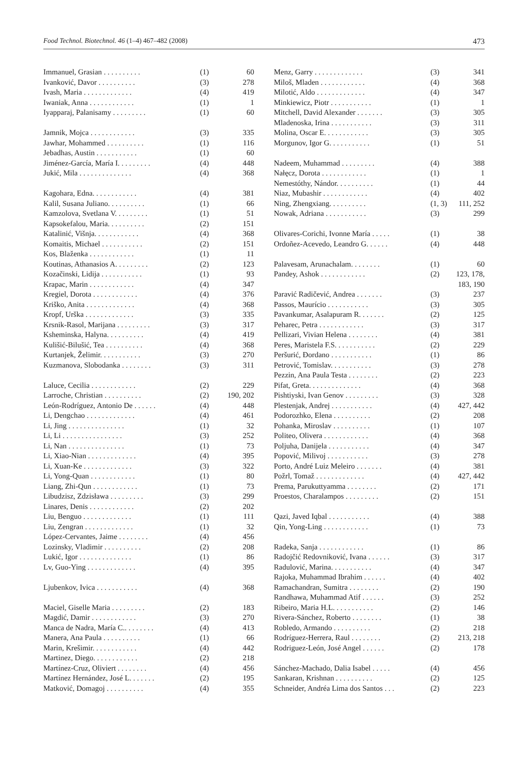Food Technol. Biotechnol. 46 (1–4) 467–482 (2008) 473
| Immanuel, Grasian . . . . . . . . . . | (1) | 60 |
| Ivanković, Davor . . . . . . . . . . | (3) | 278 |
| Ivash, Maria . . . . . . . . . . . . . | (4) | 419 |
| Iwaniak, Anna . . . . . . . . . . . . | (1) | 1 |
| Iyapparaj, Palanisamy . . . . . . . . . | (1) | 60 |
| Jamnik, Mojca . . . . . . . . . . . . | (3) | 335 |
| Jawhar, Mohammed . . . . . . . . . . | (1) | 116 |
| Jebadhas, Austin . . . . . . . . . . . | (1) | 60 |
| Jiménez-García, María I. . . . . . . . . | (4) | 448 |
| Jukić, Mila . . . . . . . . . . . . . . | (4) | 368 |
| Kagohara, Edna. . . . . . . . . . . . | (4) | 381 |
| Kalil, Susana Juliano. . . . . . . . . . | (1) | 66 |
| Kamzolova, Svetlana V. . . . . . . . . | (1) | 51 |
| Kapsokefalou, Maria. . . . . . . . . . | (2) | 151 |
| Katalinić, Višnja. . . . . . . . . . . . | (4) | 368 |
| Komaitis, Michael . . . . . . . . . . . | (2) | 151 |
| Kos, Blaženka . . . . . . . . . . . . | (1) | 11 |
| Koutinas, Athanasios A. . . . . . . . . | (2) | 123 |
| Kozačinski, Lidija . . . . . . . . . . . | (1) | 93 |
| Krapac, Marin . . . . . . . . . . . . | (4) | 347 |
| Kregiel, Dorota . . . . . . . . . . . . | (4) | 376 |
| Kriško, Anita . . . . . . . . . . . . . | (4) | 368 |
| Kropf, Urška . . . . . . . . . . . . . | (3) | 335 |
| Krsnik-Rasol, Marijana . . . . . . . . . | (3) | 317 |
| Ksheminska, Halyna. . . . . . . . . . | (4) | 419 |
| Kulišić-Bilušić, Tea . . . . . . . . . . | (4) | 368 |
| Kurtanjek, Želimir. . . . . . . . . . . | (3) | 270 |
| Kuzmanova, Slobodanka . . . . . . . . | (3) | 311 |
| Laluce, Cecilia . . . . . . . . . . . . | (2) | 229 |
| Larroche, Christian . . . . . . . . . . | (2) | 190, 202 |
| León-Rodríguez, Antonio De . . . . . . | (4) | 448 |
| Li, Dengchao . . . . . . . . . . . . . | (4) | 461 |
| Li, Jing . . . . . . . . . . . . . . . | (1) | 32 |
| Li, Li . . . . . . . . . . . . . . . . | (3) | 252 |
| Li, Nan . . . . . . . . . . . . . . . | (1) | 73 |
| Li, Xiao-Nian . . . . . . . . . . . . . | (4) | 395 |
| Li, Xuan-Ke . . . . . . . . . . . . . | (3) | 322 |
| Li, Yong-Quan . . . . . . . . . . . . | (1) | 80 |
| Liang, Zhi-Qun . . . . . . . . . . . . | (1) | 73 |
| Libudzisz, Zdzisława . . . . . . . . . | (3) | 299 |
| Linares, Denis . . . . . . . . . . . . | (2) | 202 |
| Liu, Benguo . . . . . . . . . . . . . | (1) | 111 |
| Liu, Zengran . . . . . . . . . . . . . | (1) | 32 |
| López-Cervantes, Jaime . . . . . . . . | (4) | 456 |
| Lozinsky, Vladimir . . . . . . . . . . | (2) | 208 |
| Lukić, Igor . . . . . . . . . . . . . . | (1) | 86 |
| Lv, Guo-Ying . . . . . . . . . . . . . | (4) | 395 |
| Ljubenkov, Ivica . . . . . . . . . . . | (4) | 368 |
| Maciel, Giselle Maria . . . . . . . . . | (2) | 183 |
| Magdić, Damir . . . . . . . . . . . . | (3) | 270 |
| Manca de Nadra, María C.. . . . . . . . | (4) | 413 |
| Manera, Ana Paula . . . . . . . . . . | (1) | 66 |
| Marin, Krešimir. . . . . . . . . . . . | (4) | 442 |
| Martinez, Diego. . . . . . . . . . . . | (2) | 218 |
| Martínez-Cruz, Oliviert . . . . . . . . | (4) | 456 |
| Martínez Hernández, José L. . . . . . . | (2) | 195 |
| Matković, Domagoj . . . . . . . . . . | (4) | 355 |
| Menz, Garry . . . . . . . . . . . . . | (3) | 341 |
| Miloš, Mladen . . . . . . . . . . . . | (4) | 368 |
| Milotić, Aldo . . . . . . . . . . . . . | (4) | 347 |
| Minkiewicz, Piotr . . . . . . . . . . . | (1) | 1 |
| Mitchell, David Alexander . . . . . . . | (3) | 305 |
| Mladenoska, Irina . . . . . . . . . . . | (3) | 311 |
| Molina, Oscar E. . . . . . . . . . . . | (3) | 305 |
| Morgunov, Igor G. . . . . . . . . . . | (1) | 51 |
| Nadeem, Muhammad . . . . . . . . . | (4) | 388 |
| Nałęcz, Dorota . . . . . . . . . . . . | (1) | 1 |
| Nemestóthy, Nándor. . . . . . . . . . | (1) | 44 |
| Niaz, Mubashir . . . . . . . . . . . . | (4) | 402 |
| Ning, Zhengxiang. . . . . . . . . . | (1, 3) | 111, 252 |
| Nowak, Adriana . . . . . . . . . . . | (3) | 299 |
| Olivares-Corichi, Ivonne María . . . . . | (1) | 38 |
| Ordoñez-Acevedo, Leandro G. . . . . . | (4) | 448 |
| Palavesam, Arunachalam. . . . . . . . | (1) | 60 |
| Pandey, Ashok . . . . . . . . . . . . | (2) | 123, 178, 183, 190 |
| Paravić Radičević, Andrea . . . . . . . | (3) | 237 |
| Passos, Maurício . . . . . . . . . . . | (3) | 305 |
| Pavankumar, Asalapuram R. . . . . . . | (2) | 125 |
| Peharec, Petra . . . . . . . . . . . . | (3) | 317 |
| Pellizari, Vivian Helena . . . . . . . . | (4) | 381 |
| Peres, Maristela F.S. . . . . . . . . . . | (2) | 229 |
| Peršurić, Đordano . . . . . . . . . . . | (1) | 86 |
| Petrović, Tomislav. . . . . . . . . . . | (3) | 278 |
| Pezzin, Ana Paula Testa . . . . . . . . | (2) | 223 |
| Pifat, Greta. . . . . . . . . . . . . . | (4) | 368 |
| Pishtiyski, Ivan Genov . . . . . . . . . | (3) | 328 |
| Plestenjak, Andrej . . . . . . . . . . . | (4) | 427, 442 |
| Podorozhko, Elena . . . . . . . . . . | (2) | 208 |
| Pohanka, Miroslav . . . . . . . . . . | (1) | 107 |
| Politeo, Olivera . . . . . . . . . . . . | (4) | 368 |
| Poljuha, Danijela . . . . . . . . . . . | (4) | 347 |
| Popović, Milivoj . . . . . . . . . . . | (3) | 278 |
| Porto, André Luiz Meleiro . . . . . . . | (4) | 381 |
| Požrl, Tomaž . . . . . . . . . . . . . | (4) | 427, 442 |
| Prema, Parukuttyamma . . . . . . . . | (2) | 171 |
| Proestos, Charalampos . . . . . . . . . | (2) | 151 |
| Qazi, Javed Iqbal . . . . . . . . . . . | (4) | 388 |
| Qin, Yong-Ling . . . . . . . . . . . . | (1) | 73 |
| Radeka, Sanja . . . . . . . . . . . . | (1) | 86 |
| Radojčić Redovniković, Ivana . . . . . . | (3) | 317 |
| Radulović, Marina. . . . . . . . . . . | (4) | 347 |
| Rajoka, Muhammad Ibrahim . . . . . . | (4) | 402 |
| Ramachandran, Sumitra . . . . . . . . | (2) | 190 |
| Randhawa, Muhammad Atif . . . . . . | (3) | 252 |
| Ribeiro, Maria H.L. . . . . . . . . . . | (2) | 146 |
| Rivera-Sánchez, Roberto . . . . . . . . | (1) | 38 |
| Robledo, Armando . . . . . . . . . . | (2) | 218 |
| Rodríguez-Herrera, Raul . . . . . . . . | (2) | 213, 218 |
| Rodriguez-León, José Angel . . . . . . | (2) | 178 |
| Sánchez-Machado, Dalia Isabel . . . . . | (4) | 456 |
| Sankaran, Krishnan . . . . . . . . . . | (2) | 125 |
| Schneider, Andréa Lima dos Santos . . . | (2) | 223 |